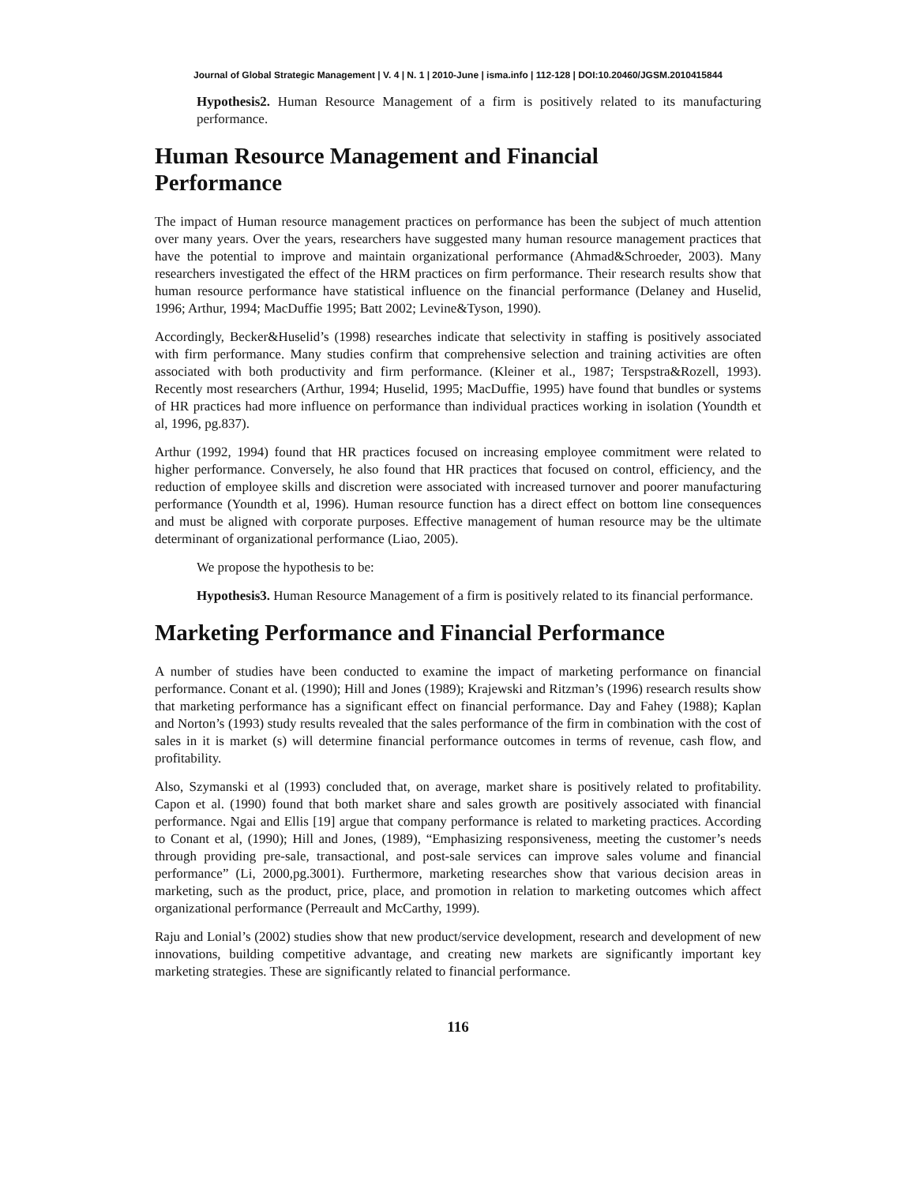Journal of Global Strategic Management | V. 4 | N. 1 | 2010-June | isma.info | 112-128 | DOI:10.20460/JGSM.2010415844
Hypothesis2. Human Resource Management of a firm is positively related to its manufacturing performance.
Human Resource Management and Financial
Performance
The impact of Human resource management practices on performance has been the subject of much attention over many years. Over the years, researchers have suggested many human resource management practices that have the potential to improve and maintain organizational performance (Ahmad&Schroeder, 2003). Many researchers investigated the effect of the HRM practices on firm performance. Their research results show that human resource performance have statistical influence on the financial performance (Delaney and Huselid, 1996; Arthur, 1994; MacDuffie 1995; Batt 2002; Levine&Tyson, 1990).
Accordingly, Becker&Huselid’s (1998) researches indicate that selectivity in staffing is positively associated with firm performance. Many studies confirm that comprehensive selection and training activities are often associated with both productivity and firm performance. (Kleiner et al., 1987; Terspstra&Rozell, 1993). Recently most researchers (Arthur, 1994; Huselid, 1995; MacDuffie, 1995) have found that bundles or systems of HR practices had more influence on performance than individual practices working in isolation (Youndth et al, 1996, pg.837).
Arthur (1992, 1994) found that HR practices focused on increasing employee commitment were related to higher performance. Conversely, he also found that HR practices that focused on control, efficiency, and the reduction of employee skills and discretion were associated with increased turnover and poorer manufacturing performance (Youndth et al, 1996). Human resource function has a direct effect on bottom line consequences and must be aligned with corporate purposes. Effective management of human resource may be the ultimate determinant of organizational performance (Liao, 2005).
We propose the hypothesis to be:
Hypothesis3. Human Resource Management of a firm is positively related to its financial performance.
Marketing Performance and Financial Performance
A number of studies have been conducted to examine the impact of marketing performance on financial performance. Conant et al. (1990); Hill and Jones (1989); Krajewski and Ritzman’s (1996) research results show that marketing performance has a significant effect on financial performance. Day and Fahey (1988); Kaplan and Norton’s (1993) study results revealed that the sales performance of the firm in combination with the cost of sales in it is market (s) will determine financial performance outcomes in terms of revenue, cash flow, and profitability.
Also, Szymanski et al (1993) concluded that, on average, market share is positively related to profitability. Capon et al. (1990) found that both market share and sales growth are positively associated with financial performance. Ngai and Ellis [19] argue that company performance is related to marketing practices. According to Conant et al, (1990); Hill and Jones, (1989), “Emphasizing responsiveness, meeting the customer’s needs through providing pre-sale, transactional, and post-sale services can improve sales volume and financial performance” (Li, 2000,pg.3001). Furthermore, marketing researches show that various decision areas in marketing, such as the product, price, place, and promotion in relation to marketing outcomes which affect organizational performance (Perreault and McCarthy, 1999).
Raju and Lonial’s (2002) studies show that new product/service development, research and development of new innovations, building competitive advantage, and creating new markets are significantly important key marketing strategies. These are significantly related to financial performance.
116